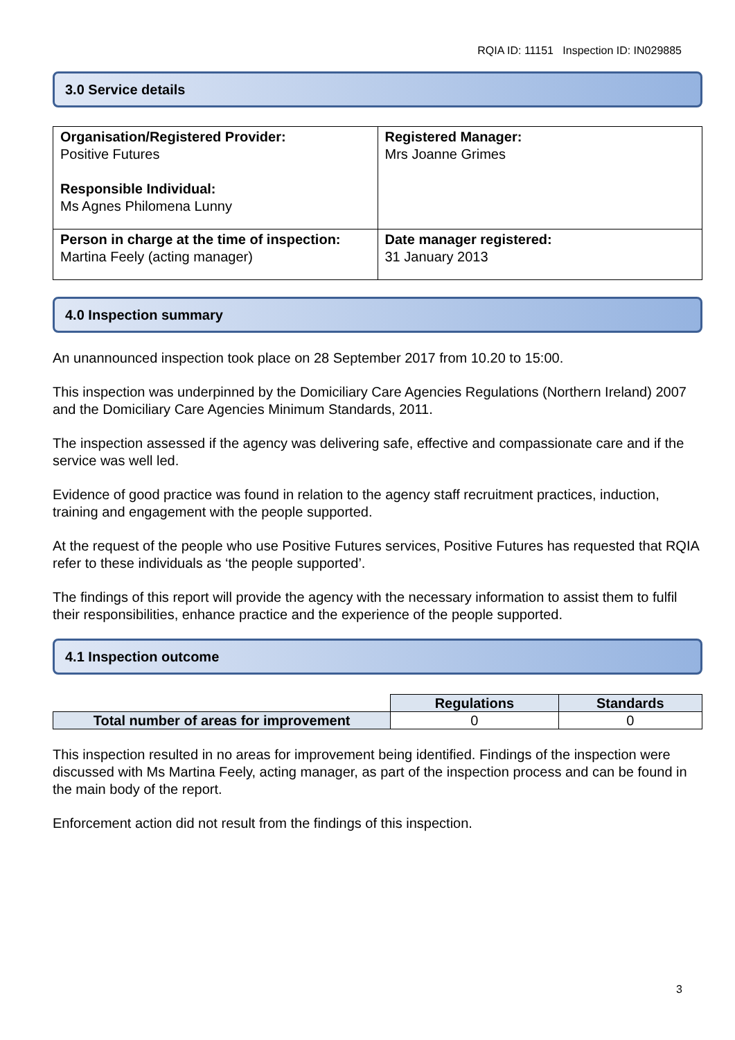RQIA ID: 11151 Inspection ID: IN029885
3.0 Service details
| Organisation/Registered Provider: Positive Futures Responsible Individual: Ms Agnes Philomena Lunny | Registered Manager: Mrs Joanne Grimes |
| Person in charge at the time of inspection: Martina Feely (acting manager) | Date manager registered: 31 January 2013 |
4.0 Inspection summary
An unannounced inspection took place on 28 September 2017 from 10.20 to 15:00.
This inspection was underpinned by the Domiciliary Care Agencies Regulations (Northern Ireland) 2007 and the Domiciliary Care Agencies Minimum Standards, 2011.
The inspection assessed if the agency was delivering safe, effective and compassionate care and if the service was well led.
Evidence of good practice was found in relation to the agency staff recruitment practices, induction, training and engagement with the people supported.
At the request of the people who use Positive Futures services, Positive Futures has requested that RQIA refer to these individuals as ‘the people supported’.
The findings of this report will provide the agency with the necessary information to assist them to fulfil their responsibilities, enhance practice and the experience of the people supported.
4.1 Inspection outcome
| | Regulations | Standards |
| Total number of areas for improvement | 0 | 0 |
This inspection resulted in no areas for improvement being identified. Findings of the inspection were discussed with Ms Martina Feely, acting manager, as part of the inspection process and can be found in the main body of the report.
Enforcement action did not result from the findings of this inspection.
3